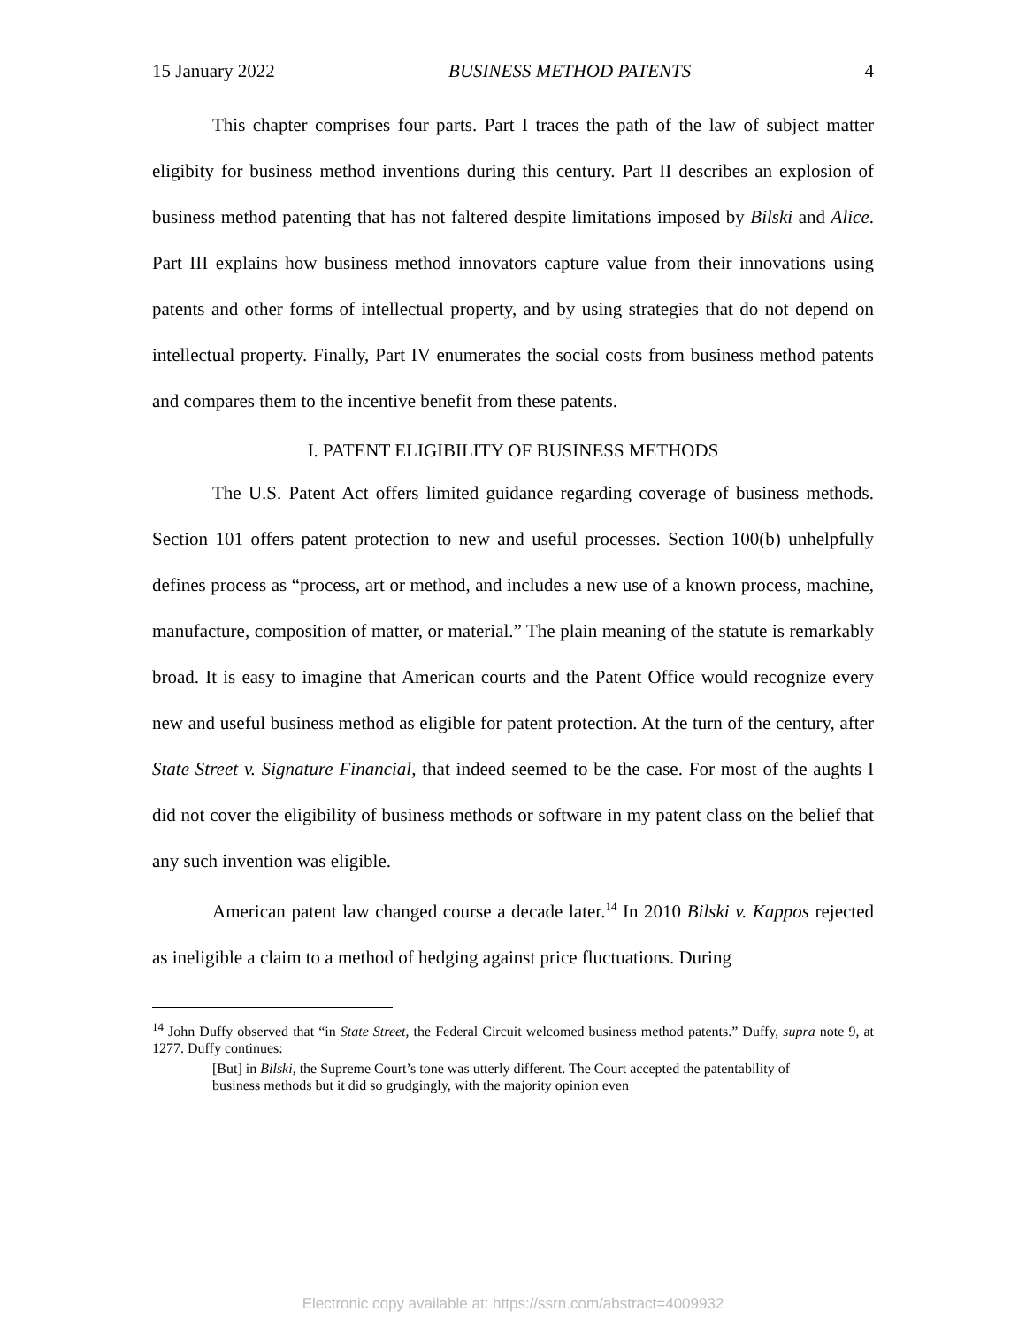15 January 2022 BUSINESS METHOD PATENTS 4
This chapter comprises four parts. Part I traces the path of the law of subject matter eligibity for business method inventions during this century. Part II describes an explosion of business method patenting that has not faltered despite limitations imposed by Bilski and Alice. Part III explains how business method innovators capture value from their innovations using patents and other forms of intellectual property, and by using strategies that do not depend on intellectual property. Finally, Part IV enumerates the social costs from business method patents and compares them to the incentive benefit from these patents.
I. PATENT ELIGIBILITY OF BUSINESS METHODS
The U.S. Patent Act offers limited guidance regarding coverage of business methods. Section 101 offers patent protection to new and useful processes. Section 100(b) unhelpfully defines process as “process, art or method, and includes a new use of a known process, machine, manufacture, composition of matter, or material.” The plain meaning of the statute is remarkably broad. It is easy to imagine that American courts and the Patent Office would recognize every new and useful business method as eligible for patent protection. At the turn of the century, after State Street v. Signature Financial, that indeed seemed to be the case. For most of the aughts I did not cover the eligibility of business methods or software in my patent class on the belief that any such invention was eligible.
American patent law changed course a decade later.<sup>14</sup> In 2010 Bilski v. Kappos rejected as ineligible a claim to a method of hedging against price fluctuations. During
<sup>14</sup> John Duffy observed that “in State Street, the Federal Circuit welcomed business method patents.” Duffy, supra note 9, at 1277. Duffy continues:
[But] in Bilski, the Supreme Court’s tone was utterly different. The Court accepted the patentability of business methods but it did so grudgingly, with the majority opinion even
Electronic copy available at: https://ssrn.com/abstract=4009932